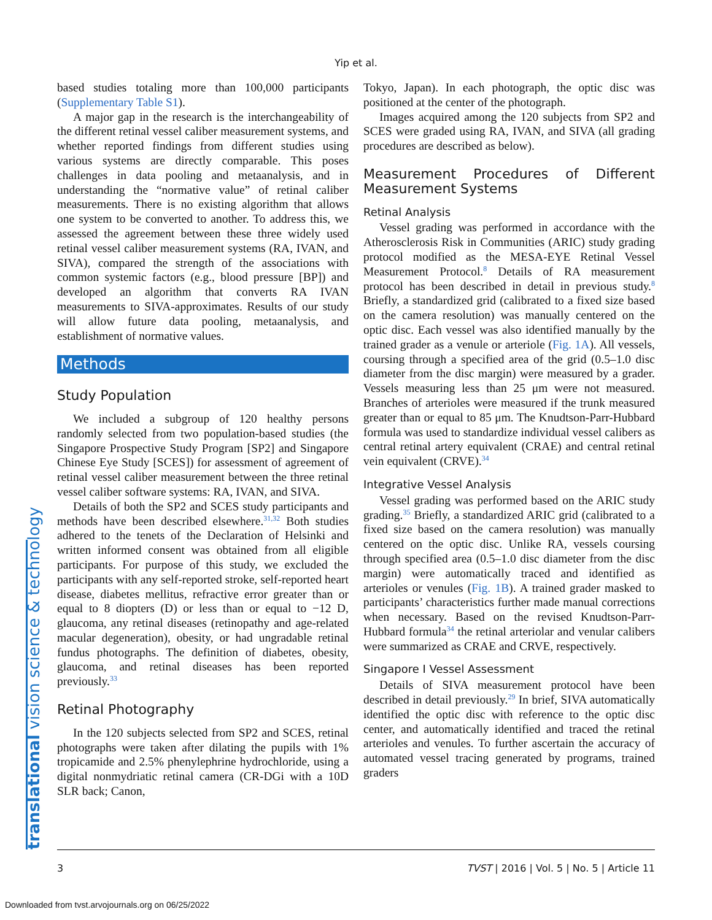Yip et al.
based studies totaling more than 100,000 participants (Supplementary Table S1).
A major gap in the research is the interchangeability of the different retinal vessel caliber measurement systems, and whether reported findings from different studies using various systems are directly comparable. This poses challenges in data pooling and metaanalysis, and in understanding the “normative value” of retinal caliber measurements. There is no existing algorithm that allows one system to be converted to another. To address this, we assessed the agreement between these three widely used retinal vessel caliber measurement systems (RA, IVAN, and SIVA), compared the strength of the associations with common systemic factors (e.g., blood pressure [BP]) and developed an algorithm that converts RA IVAN measurements to SIVA-approximates. Results of our study will allow future data pooling, metaanalysis, and establishment of normative values.
Methods
Study Population
We included a subgroup of 120 healthy persons randomly selected from two population-based studies (the Singapore Prospective Study Program [SP2] and Singapore Chinese Eye Study [SCES]) for assessment of agreement of retinal vessel caliber measurement between the three retinal vessel caliber software systems: RA, IVAN, and SIVA.
Details of both the SP2 and SCES study participants and methods have been described elsewhere.<sup>31,32</sup> Both studies adhered to the tenets of the Declaration of Helsinki and written informed consent was obtained from all eligible participants. For purpose of this study, we excluded the participants with any self-reported stroke, self-reported heart disease, diabetes mellitus, refractive error greater than or equal to 8 diopters (D) or less than or equal to −12 D, glaucoma, any retinal diseases (retinopathy and age-related macular degeneration), obesity, or had ungradable retinal fundus photographs. The definition of diabetes, obesity, glaucoma, and retinal diseases has been reported previously.<sup>33</sup>
Retinal Photography
In the 120 subjects selected from SP2 and SCES, retinal photographs were taken after dilating the pupils with 1% tropicamide and 2.5% phenylephrine hydrochloride, using a digital nonmydriatic retinal camera (CR-DGi with a 10D SLR back; Canon,
Tokyo, Japan). In each photograph, the optic disc was positioned at the center of the photograph.
Images acquired among the 120 subjects from SP2 and SCES were graded using RA, IVAN, and SIVA (all grading procedures are described as below).
Measurement Procedures of Different Measurement Systems
Retinal Analysis
Vessel grading was performed in accordance with the Atherosclerosis Risk in Communities (ARIC) study grading protocol modified as the MESA-EYE Retinal Vessel Measurement Protocol.<sup>8</sup> Details of RA measurement protocol has been described in detail in previous study.<sup>8</sup> Briefly, a standardized grid (calibrated to a fixed size based on the camera resolution) was manually centered on the optic disc. Each vessel was also identified manually by the trained grader as a venule or arteriole (Fig. 1A). All vessels, coursing through a specified area of the grid (0.5–1.0 disc diameter from the disc margin) were measured by a grader. Vessels measuring less than 25 μm were not measured. Branches of arterioles were measured if the trunk measured greater than or equal to 85 μm. The Knudtson-Parr-Hubbard formula was used to standardize individual vessel calibers as central retinal artery equivalent (CRAE) and central retinal vein equivalent (CRVE).<sup>34</sup>
Integrative Vessel Analysis
Vessel grading was performed based on the ARIC study grading.<sup>35</sup> Briefly, a standardized ARIC grid (calibrated to a fixed size based on the camera resolution) was manually centered on the optic disc. Unlike RA, vessels coursing through specified area (0.5–1.0 disc diameter from the disc margin) were automatically traced and identified as arterioles or venules (Fig. 1B). A trained grader masked to participants’ characteristics further made manual corrections when necessary. Based on the revised Knudtson-Parr-Hubbard formula<sup>34</sup> the retinal arteriolar and venular calibers were summarized as CRAE and CRVE, respectively.
Singapore I Vessel Assessment
Details of SIVA measurement protocol have been described in detail previously.<sup>29</sup> In brief, SIVA automatically identified the optic disc with reference to the optic disc center, and automatically identified and traced the retinal arterioles and venules. To further ascertain the accuracy of automated vessel tracing generated by programs, trained graders
translational vision science & technology 3 TVST | 2016 | Vol. 5 | No. 5 | Article 11
Downloaded from tvst.arvojournals.org on 06/25/2022